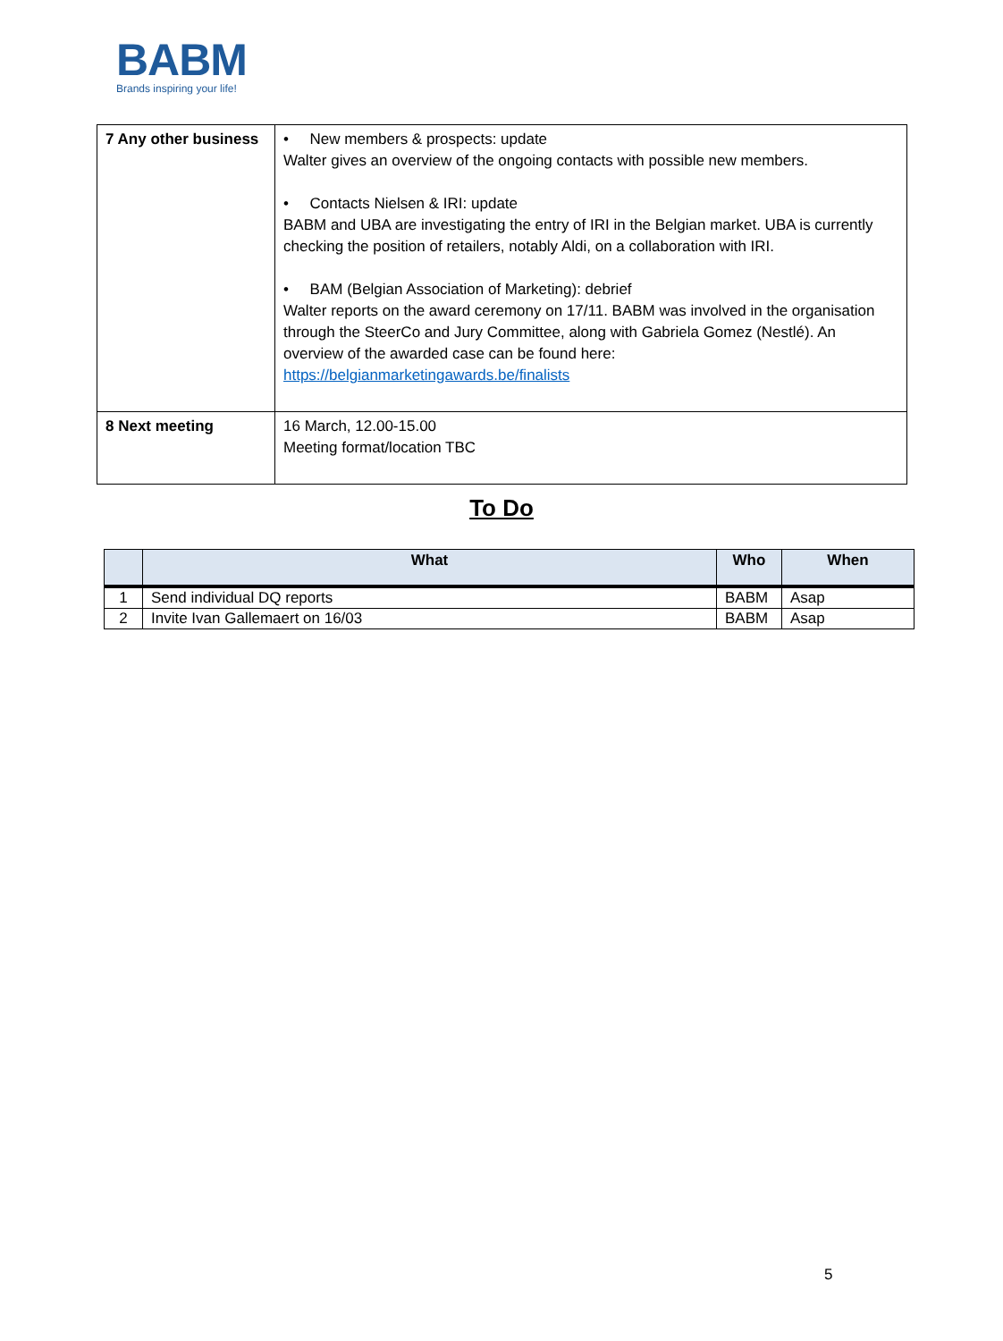BABM
Brands inspiring your life!
| 7 Any other business | • New members & prospects: update Walter gives an overview of the ongoing contacts with possible new members. • Contacts Nielsen & IRI: update BABM and UBA are investigating the entry of IRI in the Belgian market. UBA is currently checking the position of retailers, notably Aldi, on a collaboration with IRI. • BAM (Belgian Association of Marketing): debrief Walter reports on the award ceremony on 17/11. BABM was involved in the organisation through the SteerCo and Jury Committee, along with Gabriela Gomez (Nestlé). An overview of the awarded case can be found here: https://belgianmarketingawards.be/finalists |
| 8 Next meeting | 16 March, 12.00-15.00 Meeting format/location TBC |
To Do
| | What | Who | When |
| --- | --- | --- | --- |
| 1 | Send individual DQ reports | BABM | Asap |
| 2 | Invite Ivan Gallemaert on 16/03 | BABM | Asap |
5